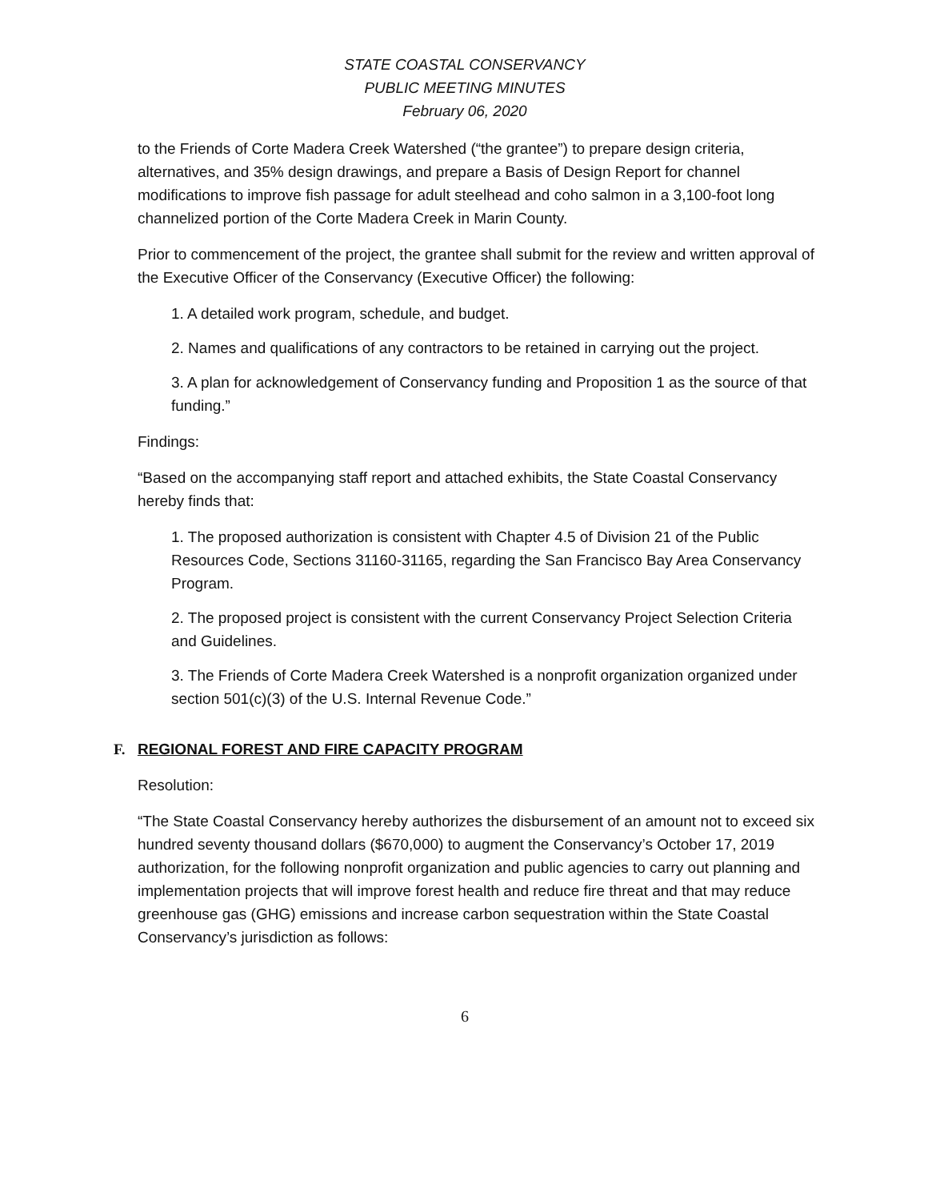STATE COASTAL CONSERVANCY
PUBLIC MEETING MINUTES
February 06, 2020
to the Friends of Corte Madera Creek Watershed (“the grantee”) to prepare design criteria, alternatives, and 35% design drawings, and prepare a Basis of Design Report for channel modifications to improve fish passage for adult steelhead and coho salmon in a 3,100-foot long channelized portion of the Corte Madera Creek in Marin County.
Prior to commencement of the project, the grantee shall submit for the review and written approval of the Executive Officer of the Conservancy (Executive Officer) the following:
1. A detailed work program, schedule, and budget.
2. Names and qualifications of any contractors to be retained in carrying out the project.
3. A plan for acknowledgement of Conservancy funding and Proposition 1 as the source of that funding.”
Findings:
“Based on the accompanying staff report and attached exhibits, the State Coastal Conservancy hereby finds that:
1. The proposed authorization is consistent with Chapter 4.5 of Division 21 of the Public Resources Code, Sections 31160-31165, regarding the San Francisco Bay Area Conservancy Program.
2. The proposed project is consistent with the current Conservancy Project Selection Criteria and Guidelines.
3. The Friends of Corte Madera Creek Watershed is a nonprofit organization organized under section 501(c)(3) of the U.S. Internal Revenue Code.”
F. REGIONAL FOREST AND FIRE CAPACITY PROGRAM
Resolution:
“The State Coastal Conservancy hereby authorizes the disbursement of an amount not to exceed six hundred seventy thousand dollars ($670,000) to augment the Conservancy’s October 17, 2019 authorization, for the following nonprofit organization and public agencies to carry out planning and implementation projects that will improve forest health and reduce fire threat and that may reduce greenhouse gas (GHG) emissions and increase carbon sequestration within the State Coastal Conservancy’s jurisdiction as follows:
6